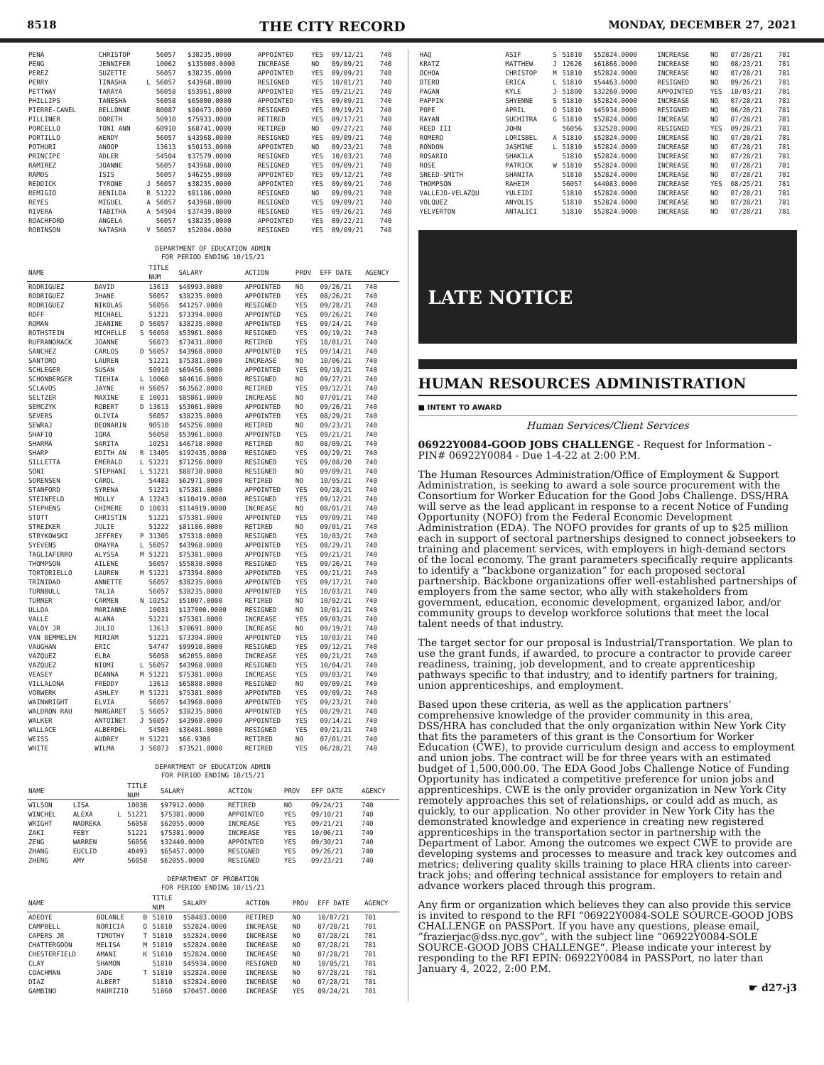8518 THE CITY RECORD MONDAY, DECEMBER 27, 2021
| PENA | CHRISTOP | | 56057 | $38235.0000 | APPOINTED | YES | 09/12/21 | 740 |
| PENG | JENNIFER | | 10062 | $135000.0000 | INCREASE | NO | 09/09/21 | 740 |
| PEREZ | SUZETTE | | 56057 | $38235.0000 | APPOINTED | YES | 09/09/21 | 740 |
| PERRY | TINASHA | L | 56057 | $43968.0000 | RESIGNED | YES | 10/01/21 | 740 |
| PETTWAY | TARAYA | | 56058 | $53961.0000 | APPOINTED | YES | 09/21/21 | 740 |
| PHILLIPS | TANESHA | | 56058 | $65000.0000 | APPOINTED | YES | 09/09/21 | 740 |
| PIERRE-CANEL | BELLONNE | | B0087 | $80473.0000 | RESIGNED | YES | 09/19/21 | 740 |
| PILLINER | DORETH | | 50910 | $75933.0000 | RETIRED | YES | 09/17/21 | 740 |
| PORCELLO | TONI ANN | | 60910 | $68741.0000 | RETIRED | NO | 09/27/21 | 740 |
| PORTILLO | WENDY | | 56057 | $43968.0000 | RESIGNED | YES | 09/09/21 | 740 |
| POTHURI | ANOOP | | 13613 | $50153.0000 | APPOINTED | NO | 09/23/21 | 740 |
| PRINCIPE | ADLER | | 54504 | $37579.0000 | RESIGNED | YES | 10/03/21 | 740 |
| RAMIREZ | JOANNE | | 56057 | $43968.0000 | RESIGNED | YES | 09/09/21 | 740 |
| RAMOS | ISIS | | 56057 | $46255.0000 | APPOINTED | YES | 09/12/21 | 740 |
| REDDICK | TYRONE | J | 56057 | $38235.0000 | APPOINTED | YES | 09/09/21 | 740 |
| REMIGIO | BENILDA | R | 51222 | $81186.0000 | RESIGNED | NO | 09/09/21 | 740 |
| REYES | MIGUEL | A | 56057 | $43968.0000 | RESIGNED | YES | 09/09/21 | 740 |
| RIVERA | TABITHA | A | 54504 | $37439.0000 | RESIGNED | YES | 09/26/21 | 740 |
| ROACHFORD | ANGELA | | 56057 | $38235.0000 | APPOINTED | YES | 09/22/21 | 740 |
| ROBINSON | NATASHA | V | 56057 | $52004.0000 | RESIGNED | YES | 09/09/21 | 740 |
DEPARTMENT OF EDUCATION ADMIN
FOR PERIOD ENDING 10/15/21
| NAME | | | TITLE NUM | SALARY | ACTION | PROV | EFF DATE | AGENCY |
| --- | --- | --- | --- | --- | --- | --- | --- | --- |
| RODRIGUEZ | DAVID | | 13613 | $40993.0000 | APPOINTED | NO | 09/26/21 | 740 |
| RODRIGUEZ | JHANE | | 56057 | $38235.0000 | APPOINTED | YES | 08/26/21 | 740 |
| RODRIGUEZ | NIKOLAS | | 56056 | $41257.0000 | RESIGNED | YES | 09/28/21 | 740 |
| ROFF | MICHAEL | | 51221 | $73394.0000 | APPOINTED | YES | 09/26/21 | 740 |
| ROMAN | JEANINE | D | 56057 | $38235.0000 | APPOINTED | YES | 09/24/21 | 740 |
| ROTHSTEIN | MICHELLE | S | 56058 | $53961.0000 | RESIGNED | YES | 09/19/21 | 740 |
| RUFRANORACK | JOANNE | | 56073 | $73431.0000 | RETIRED | YES | 10/01/21 | 740 |
| SANCHEZ | CARLOS | D | 56057 | $43968.0000 | APPOINTED | YES | 09/14/21 | 740 |
| SANTORO | LAUREN | | 51221 | $75381.0000 | INCREASE | NO | 10/06/21 | 740 |
| SCHLEGER | SUSAN | | 50910 | $69456.0000 | APPOINTED | YES | 09/19/21 | 740 |
| SCHONBERGER | TIEHIA | L | 1006B | $84616.0000 | RESIGNED | NO | 09/27/21 | 740 |
| SCLAVOS | JAYNE | H | 56057 | $63562.0000 | RETIRED | YES | 09/12/21 | 740 |
| SELTZER | MAXINE | E | 10031 | $85861.0000 | INCREASE | NO | 07/01/21 | 740 |
| SEMCZYK | ROBERT | D | 13613 | $53061.0000 | APPOINTED | NO | 09/26/21 | 740 |
| SEVERS | OLIVIA | | 56057 | $38235.0000 | APPOINTED | YES | 08/29/21 | 740 |
| SEWRAJ | DEONARIN | | 90510 | $45256.0000 | RETIRED | NO | 09/23/21 | 740 |
| SHAFIQ | IQRA | | 56058 | $53961.0000 | APPOINTED | YES | 09/21/21 | 740 |
| SHARMA | SARITA | | 10251 | $46718.0000 | RETIRED | NO | 08/09/21 | 740 |
| SHARP | EDITH AN | R | 13405 | $192435.0000 | RESIGNED | YES | 09/29/21 | 740 |
| SILLETTA | EMERALD | L | 51221 | $71256.0000 | RESIGNED | YES | 09/08/20 | 740 |
| SONI | STEPHANI | L | 51221 | $80730.0000 | RESIGNED | NO | 09/09/21 | 740 |
| SORENSEN | CAROL | | 54483 | $62971.0000 | RETIRED | NO | 10/05/21 | 740 |
| STANFORD | SYRENA | | 51221 | $75381.0000 | APPOINTED | YES | 09/28/21 | 740 |
| STEINFELD | MOLLY | A | 13243 | $110419.0000 | RESIGNED | YES | 09/12/21 | 740 |
| STEPHENS | CHIMERE | D | 10031 | $114919.0000 | INCREASE | NO | 08/01/21 | 740 |
| STOTT | CHRISTIN | | 51221 | $75381.0000 | APPOINTED | YES | 09/09/21 | 740 |
| STREIKER | JULIE | | 51222 | $81186.0000 | RETIRED | NO | 09/01/21 | 740 |
| STRYKOWSKI | JEFFREY | P | 31305 | $75318.0000 | RESIGNED | YES | 10/03/21 | 740 |
| SYEVENS | OMAYRA | L | 56057 | $43968.0000 | APPOINTED | YES | 08/29/21 | 740 |
| TAGLIAFERRO | ALYSSA | M | 51221 | $75381.0000 | APPOINTED | YES | 09/21/21 | 740 |
| THOMPSON | AILENE | | 56057 | $55830.0000 | RESIGNED | YES | 09/26/21 | 740 |
| TORTORIELLO | LAUREN | M | 51221 | $73394.0000 | APPOINTED | YES | 09/21/21 | 740 |
| TRINIDAD | ANNETTE | | 56057 | $38235.0000 | APPOINTED | YES | 09/17/21 | 740 |
| TURNBULL | TALIA | | 56057 | $38235.0000 | APPOINTED | YES | 10/03/21 | 740 |
| TURNER | CARMEN | N | 10252 | $51007.0000 | RETIRED | NO | 10/02/21 | 740 |
| ULLOA | MARIANNE | | 10031 | $137000.0000 | RESIGNED | NO | 10/01/21 | 740 |
| VALLE | ALANA | | 51221 | $75381.0000 | INCREASE | YES | 09/03/21 | 740 |
| VALOY JR | JULIO | | 13613 | $70691.0000 | INCREASE | NO | 09/19/21 | 740 |
| VAN BEMMELEN | MIRIAM | | 51221 | $73394.0000 | APPOINTED | YES | 10/03/21 | 740 |
| VAUGHAN | ERIC | | 54747 | $99910.0000 | RESIGNED | YES | 09/12/21 | 740 |
| VAZQUEZ | ELBA | | 56058 | $62055.0000 | INCREASE | YES | 09/21/21 | 740 |
| VAZQUEZ | NIOMI | L | 56057 | $43968.0000 | RESIGNED | YES | 10/04/21 | 740 |
| VEASEY | DEANNA | M | 51221 | $75381.0000 | INCREASE | YES | 09/03/21 | 740 |
| VILLALONA | FREDDY | | 13613 | $65888.0000 | RESIGNED | NO | 09/09/21 | 740 |
| VORWERK | ASHLEY | M | 51221 | $75381.0000 | APPOINTED | YES | 09/09/21 | 740 |
| WAINWRIGHT | ELVIA | | 56057 | $43968.0000 | APPOINTED | YES | 09/23/21 | 740 |
| WALDRON RAU | MARGARET | S | 56057 | $38235.0000 | APPOINTED | YES | 08/29/21 | 740 |
| WALKER | ANTOINET | J | 56057 | $43968.0000 | APPOINTED | YES | 09/14/21 | 740 |
| WALLACE | ALBERDEL | | 54503 | $30481.0000 | RESIGNED | YES | 09/21/21 | 740 |
| WEISS | AUDREY | H | 51221 | $66.9300 | RETIRED | NO | 07/01/21 | 740 |
| WHITE | WILMA | J | 56073 | $73521.0000 | RETIRED | YES | 06/28/21 | 740 |
DEPARTMENT OF EDUCATION ADMIN
FOR PERIOD ENDING 10/15/21
| NAME | | | TITLE NUM | SALARY | ACTION | PROV | EFF DATE | AGENCY |
| --- | --- | --- | --- | --- | --- | --- | --- | --- |
| WILSON | LISA | | 1003B | $97912.0000 | RETIRED | NO | 09/24/21 | 740 |
| WINCHEL | ALEXA | L | 51221 | $75381.0000 | APPOINTED | YES | 09/10/21 | 740 |
| WRIGHT | NADREKA | | 56058 | $62055.0000 | INCREASE | YES | 09/21/21 | 740 |
| ZAKI | FEBY | | 51221 | $75381.0000 | INCREASE | YES | 10/06/21 | 740 |
| ZENG | WARREN | | 56056 | $32440.0000 | APPOINTED | YES | 09/30/21 | 740 |
| ZHANG | EUCLID | | 40493 | $65457.0000 | RESIGNED | YES | 09/26/21 | 740 |
| ZHENG | AMY | | 56058 | $62055.0000 | RESIGNED | YES | 09/23/21 | 740 |
DEPARTMENT OF PROBATION
FOR PERIOD ENDING 10/15/21
| NAME | | | TITLE NUM | SALARY | ACTION | PROV | EFF DATE | AGENCY |
| --- | --- | --- | --- | --- | --- | --- | --- | --- |
| ADEOYE | BOLANLE | B | 51810 | $58483.0000 | RETIRED | NO | 10/07/21 | 781 |
| CAMPBELL | NORICIA | O | 51810 | $52824.0000 | INCREASE | NO | 07/28/21 | 781 |
| CAPERS JR | TIMOTHY | T | 51810 | $52824.0000 | INCREASE | NO | 07/28/21 | 781 |
| CHATTERGOON | MELISA | M | 51810 | $52824.0000 | INCREASE | NO | 07/28/21 | 781 |
| CHESTERFIELD | AMANI | K | 51810 | $52824.0000 | INCREASE | NO | 07/28/21 | 781 |
| CLAY | SHAMON | | 51810 | $45934.0000 | RESIGNED | NO | 10/05/21 | 781 |
| COACHMAN | JADE | T | 51810 | $52824.0000 | INCREASE | NO | 07/28/21 | 781 |
| DIAZ | ALBERT | | 51810 | $52824.0000 | INCREASE | NO | 07/28/21 | 781 |
| GAMBINO | MAURIZIO | | 51860 | $70457.0000 | INCREASE | YES | 09/24/21 | 781 |
| HAQ | ASIF | S | 51810 | $52824.0000 | INCREASE | NO | 07/28/21 | 781 |
| KRATZ | MATTHEW | J | 12626 | $61866.0000 | INCREASE | NO | 08/23/21 | 781 |
| OCHOA | CHRISTOP | M | 51810 | $52824.0000 | INCREASE | NO | 07/28/21 | 781 |
| OTERO | ERICA | L | 51810 | $54463.0000 | RESIGNED | NO | 09/26/21 | 781 |
| PAGAN | KYLE | J | 51800 | $32260.0000 | APPOINTED | YES | 10/03/21 | 781 |
| PAPPIN | SHYENNE | S | 51810 | $52824.0000 | INCREASE | NO | 07/28/21 | 781 |
| POPE | APRIL | O | 51810 | $45934.0000 | RESIGNED | NO | 06/20/21 | 781 |
| RAYAN | SUCHITRA | G | 51810 | $52824.0000 | INCREASE | NO | 07/28/21 | 781 |
| REED III | JOHN | | 56056 | $32520.0000 | RESIGNED | YES | 09/28/21 | 781 |
| ROMERO | LORISBEL | A | 51810 | $52824.0000 | INCREASE | NO | 07/28/21 | 781 |
| RONDON | JASMINE | L | 51810 | $52824.0000 | INCREASE | NO | 07/28/21 | 781 |
| ROSARIO | SHAKILA | | 51810 | $52824.0000 | INCREASE | NO | 07/28/21 | 781 |
| ROSE | PATRICK | W | 51810 | $52824.0000 | INCREASE | NO | 07/28/21 | 781 |
| SNEED-SMITH | SHANITA | | 51810 | $52824.0000 | INCREASE | NO | 07/28/21 | 781 |
| THOMPSON | RAHEIM | | 56057 | $44083.0000 | INCREASE | YES | 08/25/21 | 781 |
| VALLEJO-VELAZQU | YULEIDI | | 51810 | $52824.0000 | INCREASE | NO | 07/28/21 | 781 |
| VOLQUEZ | ANYOLIS | | 51810 | $52824.0000 | INCREASE | NO | 07/28/21 | 781 |
| YELVERTON | ANTALICI | | 51810 | $52824.0000 | INCREASE | NO | 07/28/21 | 781 |
LATE NOTICE
HUMAN RESOURCES ADMINISTRATION
■ INTENT TO AWARD
Human Services/Client Services
06922Y0084-GOOD JOBS CHALLENGE - Request for Information - PIN# 06922Y0084 - Due 1-4-22 at 2:00 P.M.
The Human Resources Administration/Office of Employment & Support Administration, is seeking to award a sole source procurement with the Consortium for Worker Education for the Good Jobs Challenge. DSS/HRA will serve as the lead applicant in response to a recent Notice of Funding Opportunity (NOFO) from the Federal Economic Development Administration (EDA). The NOFO provides for grants of up to $25 million each in support of sectoral partnerships designed to connect jobseekers to training and placement services, with employers in high-demand sectors of the local economy. The grant parameters specifically require applicants to identify a “backbone organization” for each proposed sectoral partnership. Backbone organizations offer well-established partnerships of employers from the same sector, who ally with stakeholders from government, education, economic development, organized labor, and/or community groups to develop workforce solutions that meet the local talent needs of that industry.
The target sector for our proposal is Industrial/Transportation. We plan to use the grant funds, if awarded, to procure a contractor to provide career readiness, training, job development, and to create apprenticeship pathways specific to that industry, and to identify partners for training, union apprenticeships, and employment.
Based upon these criteria, as well as the application partners’ comprehensive knowledge of the provider community in this area, DSS/HRA has concluded that the only organization within New York City that fits the parameters of this grant is the Consortium for Worker Education (CWE), to provide curriculum design and access to employment and union jobs. The contract will be for three years with an estimated budget of 1,500,000.00. The EDA Good Jobs Challenge Notice of Funding Opportunity has indicated a competitive preference for union jobs and apprenticeships. CWE is the only provider organization in New York City remotely approaches this set of relationships, or could add as much, as quickly, to our application. No other provider in New York City has the demonstrated knowledge and experience in creating new registered apprenticeships in the transportation sector in partnership with the Department of Labor. Among the outcomes we expect CWE to provide are developing systems and processes to measure and track key outcomes and metrics; delivering quality skills training to place HRA clients into career-track jobs; and offering technical assistance for employers to retain and advance workers placed through this program.
Any firm or organization which believes they can also provide this service is invited to respond to the RFI “06922Y0084-SOLE SOURCE-GOOD JOBS CHALLENGE on PASSPort. If you have any questions, please email, ”frazierjac@dss.nyc.gov”, with the subject line “06922Y0084-SOLE SOURCE-GOOD JOBS CHALLENGE“. Please indicate your interest by responding to the RFI EPIN: 06922Y0084 in PASSPort, no later than January 4, 2022, 2:00 P.M.
☛ d27-j3